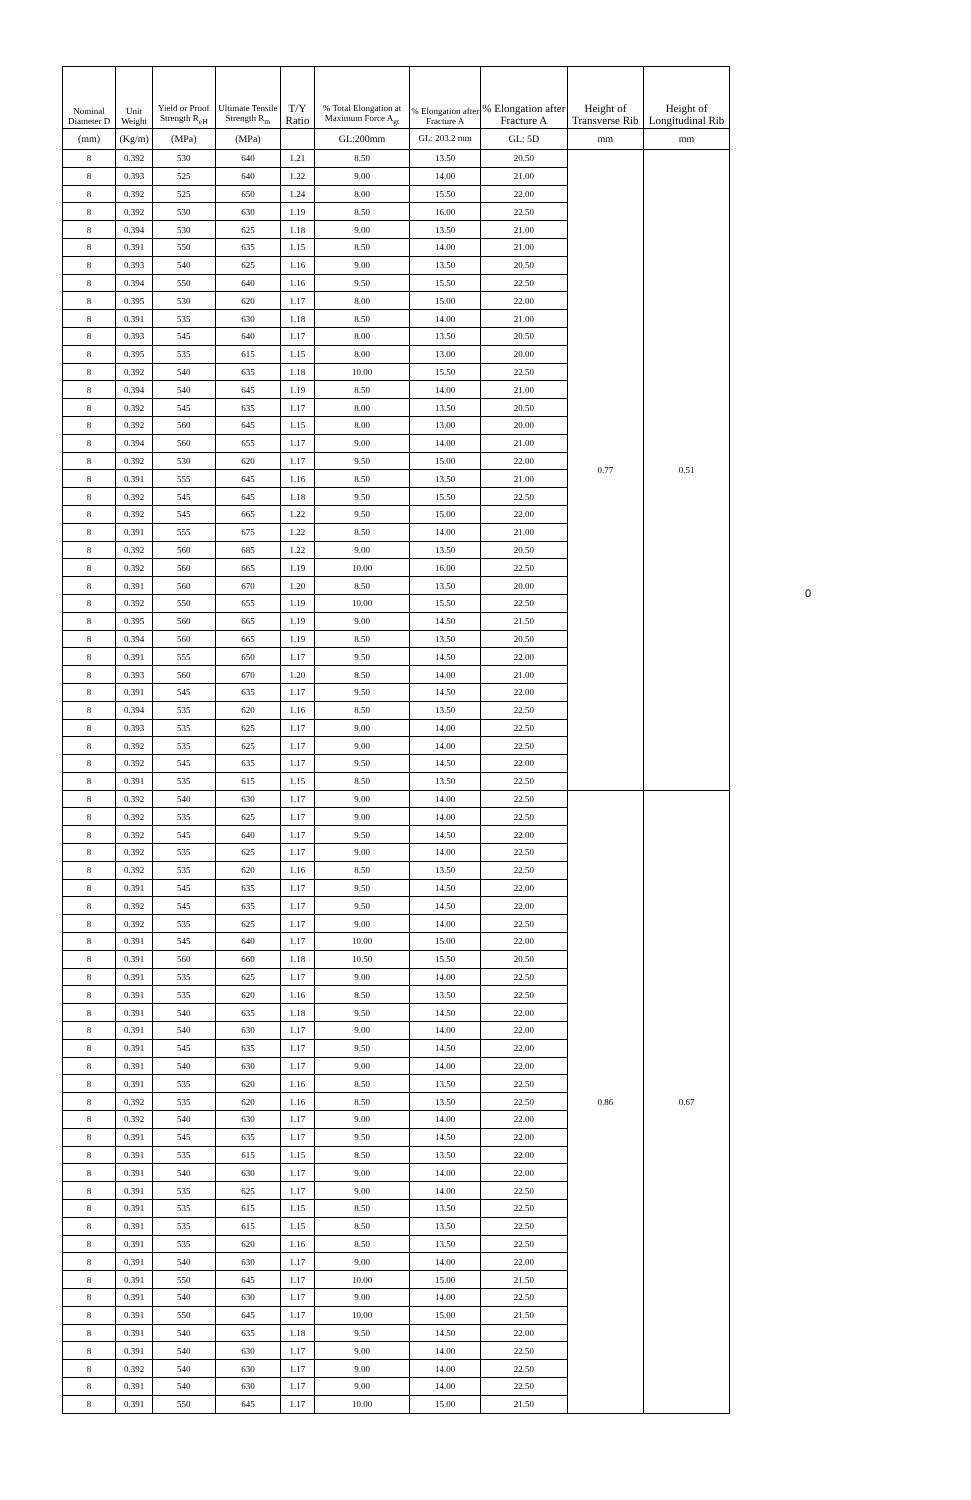| Nominal Diameter D | Unit Weight | Yield or Proof Strength R<sub>eH</sub> | Ultimate Tensile Strength R<sub>m</sub> | T/Y Ratio | % Total Elongation at Maximum Force A<sub>gt</sub> | % Elongation after Fracture A | % Elongation after Fracture A | Height of Transverse Rib | Height of Longitudinal Rib |
| --- | --- | --- | --- | --- | --- | --- | --- | --- | --- |
| (mm) | (Kg/m) | (MPa) | (MPa) | | GL:200mm | GL: 203.2 mm | GL: 5D | mm | mm |
| 8 | 0.392 | 530 | 640 | 1.21 | 8.50 | 13.50 | 20.50 | 0.77 | 0.51 |
| 8 | 0.393 | 525 | 640 | 1.22 | 9.00 | 14.00 | 21.00 | | |
| 8 | 0.392 | 525 | 650 | 1.24 | 8.00 | 15.50 | 22.00 | | |
| 8 | 0.392 | 530 | 630 | 1.19 | 8.50 | 16.00 | 22.50 | | |
| 8 | 0.394 | 530 | 625 | 1.18 | 9.00 | 13.50 | 21.00 | | |
| 8 | 0.391 | 550 | 635 | 1.15 | 8.50 | 14.00 | 21.00 | | |
| 8 | 0.393 | 540 | 625 | 1.16 | 9.00 | 13.50 | 20.50 | | |
| 8 | 0.394 | 550 | 640 | 1.16 | 9.50 | 15.50 | 22.50 | | |
| 8 | 0.395 | 530 | 620 | 1.17 | 8.00 | 15.00 | 22.00 | | |
| 8 | 0.391 | 535 | 630 | 1.18 | 8.50 | 14.00 | 21.00 | | |
| 8 | 0.393 | 545 | 640 | 1.17 | 8.00 | 13.50 | 20.50 | | |
| 8 | 0.395 | 535 | 615 | 1.15 | 8.00 | 13.00 | 20.00 | | |
| 8 | 0.392 | 540 | 635 | 1.18 | 10.00 | 15.50 | 22.50 | | |
| 8 | 0.394 | 540 | 645 | 1.19 | 8.50 | 14.00 | 21.00 | | |
| 8 | 0.392 | 545 | 635 | 1.17 | 8.00 | 13.50 | 20.50 | | |
| 8 | 0.392 | 560 | 645 | 1.15 | 8.00 | 13.00 | 20.00 | | |
| 8 | 0.394 | 560 | 655 | 1.17 | 9.00 | 14.00 | 21.00 | | |
| 8 | 0.392 | 530 | 620 | 1.17 | 9.50 | 15.00 | 22.00 | | |
| 8 | 0.391 | 555 | 645 | 1.16 | 8.50 | 13.50 | 21.00 | | |
| 8 | 0.392 | 545 | 645 | 1.18 | 9.50 | 15.50 | 22.50 | | |
| 8 | 0.392 | 545 | 665 | 1.22 | 9.50 | 15.00 | 22.00 | | |
| 8 | 0.391 | 555 | 675 | 1.22 | 8.50 | 14.00 | 21.00 | | |
| 8 | 0.392 | 560 | 685 | 1.22 | 9.00 | 13.50 | 20.50 | | |
| 8 | 0.392 | 560 | 665 | 1.19 | 10.00 | 16.00 | 22.50 | | |
| 8 | 0.391 | 560 | 670 | 1.20 | 8.50 | 13.50 | 20.00 | | |
| 8 | 0.392 | 550 | 655 | 1.19 | 10.00 | 15.50 | 22.50 | | |
| 8 | 0.395 | 560 | 665 | 1.19 | 9.00 | 14.50 | 21.50 | | |
| 8 | 0.394 | 560 | 665 | 1.19 | 8.50 | 13.50 | 20.50 | | |
| 8 | 0.391 | 555 | 650 | 1.17 | 9.50 | 14.50 | 22.00 | | |
| 8 | 0.393 | 560 | 670 | 1.20 | 8.50 | 14.00 | 21.00 | | |
| 8 | 0.391 | 545 | 635 | 1.17 | 9.50 | 14.50 | 22.00 | | |
| 8 | 0.394 | 535 | 620 | 1.16 | 8.50 | 13.50 | 22.50 | | |
| 8 | 0.393 | 535 | 625 | 1.17 | 9.00 | 14.00 | 22.50 | | |
| 8 | 0.392 | 535 | 625 | 1.17 | 9.00 | 14.00 | 22.50 | | |
| 8 | 0.392 | 545 | 635 | 1.17 | 9.50 | 14.50 | 22.00 | | |
| 8 | 0.391 | 535 | 615 | 1.15 | 8.50 | 13.50 | 22.50 | | |
| 8 | 0.392 | 540 | 630 | 1.17 | 9.00 | 14.00 | 22.50 | 0.86 | 0.67 |
| 8 | 0.392 | 535 | 625 | 1.17 | 9.00 | 14.00 | 22.50 | | |
| 8 | 0.392 | 545 | 640 | 1.17 | 9.50 | 14.50 | 22.00 | | |
| 8 | 0.392 | 535 | 625 | 1.17 | 9.00 | 14.00 | 22.50 | | |
| 8 | 0.392 | 535 | 620 | 1.16 | 8.50 | 13.50 | 22.50 | | |
| 8 | 0.391 | 545 | 635 | 1.17 | 9.50 | 14.50 | 22.00 | | |
| 8 | 0.392 | 545 | 635 | 1.17 | 9.50 | 14.50 | 22.00 | | |
| 8 | 0.392 | 535 | 625 | 1.17 | 9.00 | 14.00 | 22.50 | | |
| 8 | 0.391 | 545 | 640 | 1.17 | 10.00 | 15.00 | 22.00 | | |
| 8 | 0.391 | 560 | 660 | 1.18 | 10.50 | 15.50 | 20.50 | | |
| 8 | 0.391 | 535 | 625 | 1.17 | 9.00 | 14.00 | 22.50 | | |
| 8 | 0.391 | 535 | 620 | 1.16 | 8.50 | 13.50 | 22.50 | | |
| 8 | 0.391 | 540 | 635 | 1.18 | 9.50 | 14.50 | 22.00 | | |
| 8 | 0.391 | 540 | 630 | 1.17 | 9.00 | 14.00 | 22.00 | | |
| 8 | 0.391 | 545 | 635 | 1.17 | 9.50 | 14.50 | 22.00 | | |
| 8 | 0.391 | 540 | 630 | 1.17 | 9.00 | 14.00 | 22.00 | | |
| 8 | 0.391 | 535 | 620 | 1.16 | 8.50 | 13.50 | 22.50 | | |
| 8 | 0.392 | 535 | 620 | 1.16 | 8.50 | 13.50 | 22.50 | | |
| 8 | 0.392 | 540 | 630 | 1.17 | 9.00 | 14.00 | 22.00 | | |
| 8 | 0.391 | 545 | 635 | 1.17 | 9.50 | 14.50 | 22.00 | | |
| 8 | 0.391 | 535 | 615 | 1.15 | 8.50 | 13.50 | 22.00 | | |
| 8 | 0.391 | 540 | 630 | 1.17 | 9.00 | 14.00 | 22.00 | | |
| 8 | 0.391 | 535 | 625 | 1.17 | 9.00 | 14.00 | 22.50 | | |
| 8 | 0.391 | 535 | 615 | 1.15 | 8.50 | 13.50 | 22.50 | | |
| 8 | 0.391 | 535 | 615 | 1.15 | 8.50 | 13.50 | 22.50 | | |
| 8 | 0.391 | 535 | 620 | 1.16 | 8.50 | 13.50 | 22.50 | | |
| 8 | 0.391 | 540 | 630 | 1.17 | 9.00 | 14.00 | 22.00 | | |
| 8 | 0.391 | 550 | 645 | 1.17 | 10.00 | 15.00 | 21.50 | | |
| 8 | 0.391 | 540 | 630 | 1.17 | 9.00 | 14.00 | 22.50 | | |
| 8 | 0.391 | 550 | 645 | 1.17 | 10.00 | 15.00 | 21.50 | | |
| 8 | 0.391 | 540 | 635 | 1.18 | 9.50 | 14.50 | 22.00 | | |
| 8 | 0.391 | 540 | 630 | 1.17 | 9.00 | 14.00 | 22.50 | | |
| 8 | 0.392 | 540 | 630 | 1.17 | 9.00 | 14.00 | 22.50 | | |
| 8 | 0.391 | 540 | 630 | 1.17 | 9.00 | 14.00 | 22.50 | | |
| 8 | 0.391 | 550 | 645 | 1.17 | 10.00 | 15.00 | 21.50 | | |
0